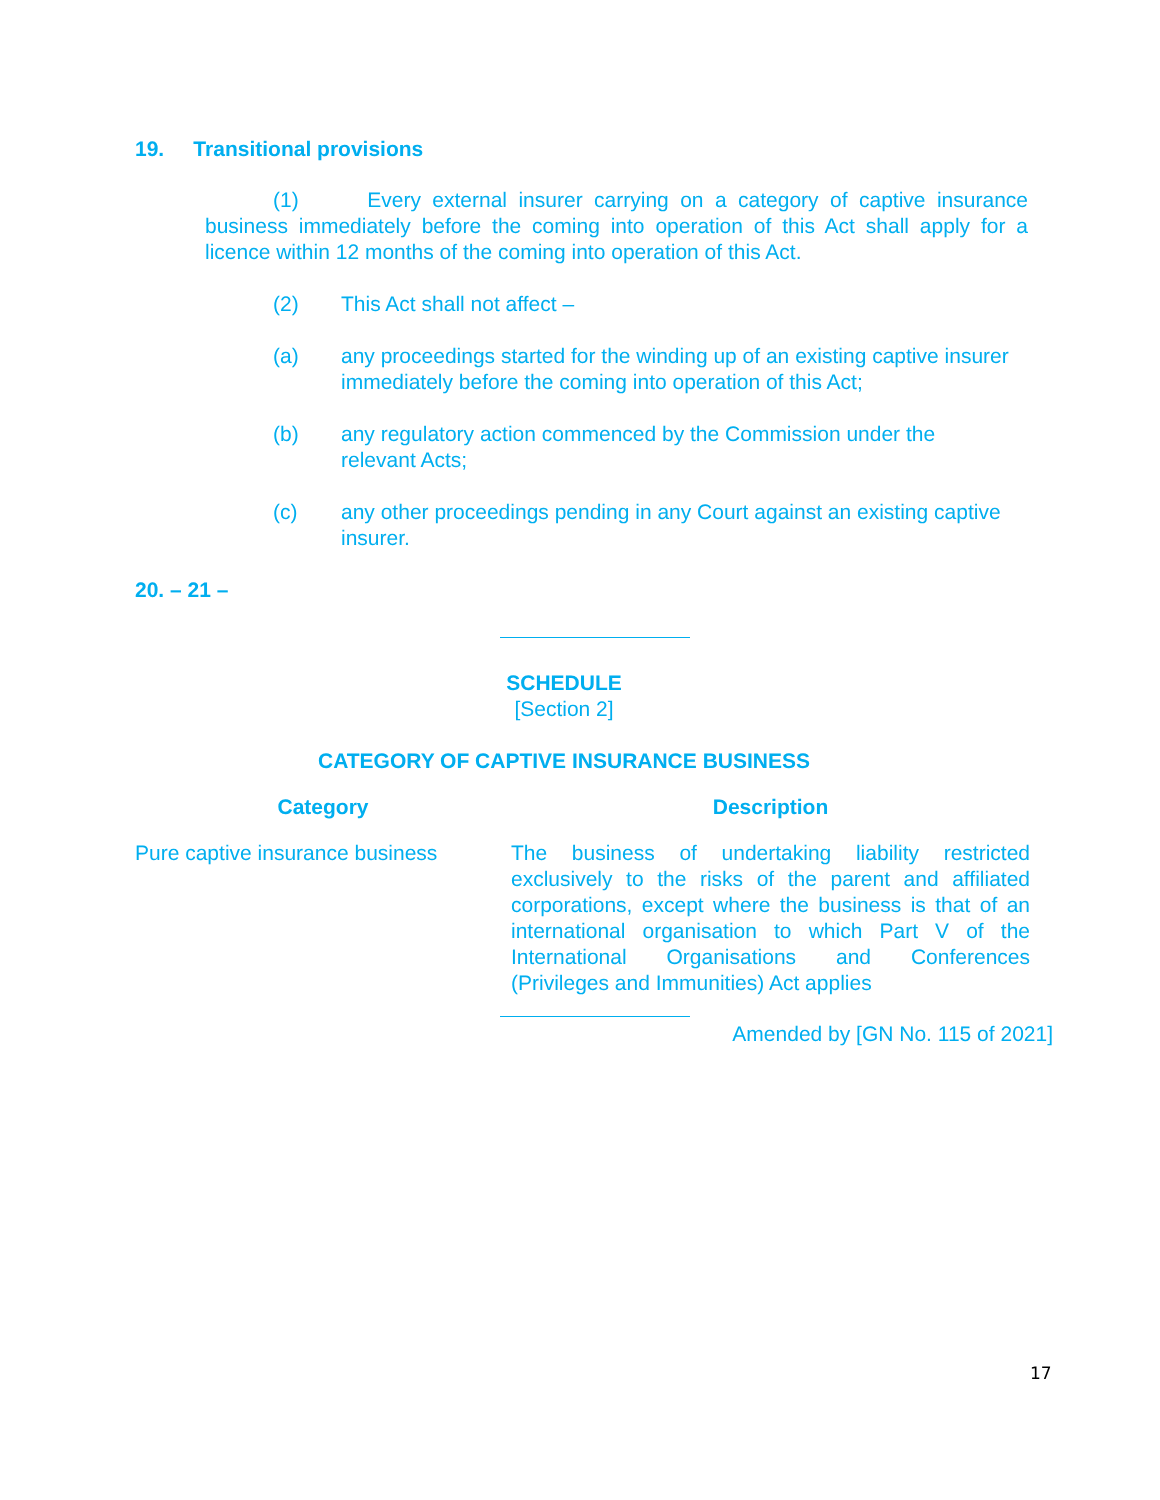19. Transitional provisions
(1) Every external insurer carrying on a category of captive insurance business immediately before the coming into operation of this Act shall apply for a licence within 12 months of the coming into operation of this Act.
(2) This Act shall not affect –
(a) any proceedings started for the winding up of an existing captive insurer immediately before the coming into operation of this Act;
(b) any regulatory action commenced by the Commission under the
relevant Acts;
(c) any other proceedings pending in any Court against an existing captive insurer.
20. – 21 –
SCHEDULE
[Section 2]
CATEGORY OF CAPTIVE INSURANCE BUSINESS
| Category | Description |
| --- | --- |
| Pure captive insurance business | The business of undertaking liability restricted exclusively to the risks of the parent and affiliated corporations, except where the business is that of an international organisation to which Part V of the International Organisations and Conferences (Privileges and Immunities) Act applies |
Amended by [GN No. 115 of 2021]
17